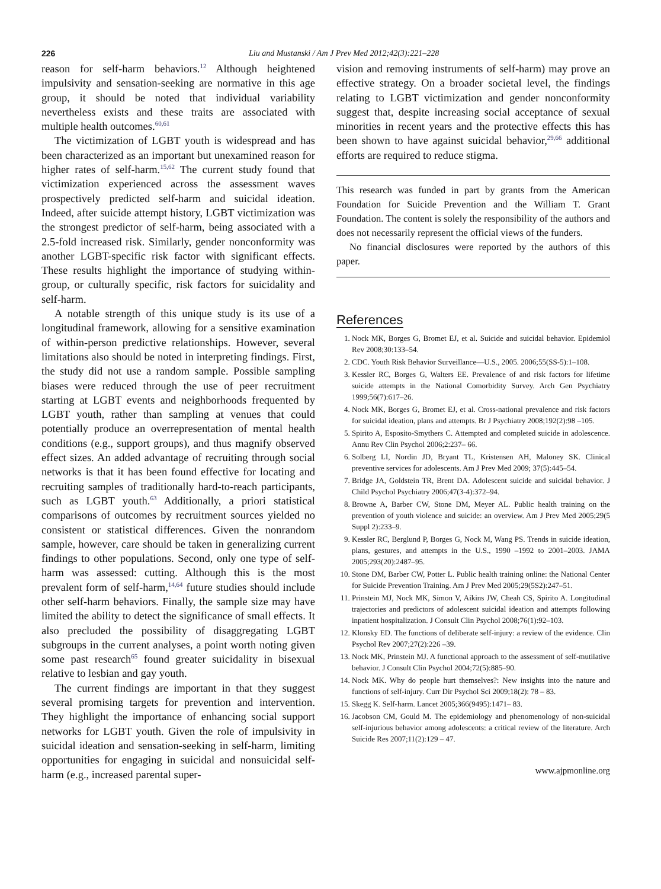226 Liu and Mustanski / Am J Prev Med 2012;42(3):221–228
reason for self-harm behaviors.<sup>12</sup> Although heightened impulsivity and sensation-seeking are normative in this age group, it should be noted that individual variability nevertheless exists and these traits are associated with multiple health outcomes.<sup>60,61</sup>
The victimization of LGBT youth is widespread and has been characterized as an important but unexamined reason for higher rates of self-harm.<sup>15,62</sup> The current study found that victimization experienced across the assessment waves prospectively predicted self-harm and suicidal ideation. Indeed, after suicide attempt history, LGBT victimization was the strongest predictor of self-harm, being associated with a 2.5-fold increased risk. Similarly, gender nonconformity was another LGBT-specific risk factor with significant effects. These results highlight the importance of studying within-group, or culturally specific, risk factors for suicidality and self-harm.
A notable strength of this unique study is its use of a longitudinal framework, allowing for a sensitive examination of within-person predictive relationships. However, several limitations also should be noted in interpreting findings. First, the study did not use a random sample. Possible sampling biases were reduced through the use of peer recruitment starting at LGBT events and neighborhoods frequented by LGBT youth, rather than sampling at venues that could potentially produce an overrepresentation of mental health conditions (e.g., support groups), and thus magnify observed effect sizes. An added advantage of recruiting through social networks is that it has been found effective for locating and recruiting samples of traditionally hard-to-reach participants, such as LGBT youth.<sup>63</sup> Additionally, a priori statistical comparisons of outcomes by recruitment sources yielded no consistent or statistical differences. Given the nonrandom sample, however, care should be taken in generalizing current findings to other populations. Second, only one type of self-harm was assessed: cutting. Although this is the most prevalent form of self-harm,<sup>14,64</sup> future studies should include other self-harm behaviors. Finally, the sample size may have limited the ability to detect the significance of small effects. It also precluded the possibility of disaggregating LGBT subgroups in the current analyses, a point worth noting given some past research<sup>65</sup> found greater suicidality in bisexual relative to lesbian and gay youth.
The current findings are important in that they suggest several promising targets for prevention and intervention. They highlight the importance of enhancing social support networks for LGBT youth. Given the role of impulsivity in suicidal ideation and sensation-seeking in self-harm, limiting opportunities for engaging in suicidal and nonsuicidal self-harm (e.g., increased parental super-
vision and removing instruments of self-harm) may prove an effective strategy. On a broader societal level, the findings relating to LGBT victimization and gender nonconformity suggest that, despite increasing social acceptance of sexual minorities in recent years and the protective effects this has been shown to have against suicidal behavior,<sup>29,66</sup> additional efforts are required to reduce stigma.
This research was funded in part by grants from the American Foundation for Suicide Prevention and the William T. Grant Foundation. The content is solely the responsibility of the authors and does not necessarily represent the official views of the funders.
No financial disclosures were reported by the authors of this paper.
References
1. Nock MK, Borges G, Bromet EJ, et al. Suicide and suicidal behavior. Epidemiol Rev 2008;30:133–54.
2. CDC. Youth Risk Behavior Surveillance—U.S., 2005. 2006;55(SS-5):1–108.
3. Kessler RC, Borges G, Walters EE. Prevalence of and risk factors for lifetime suicide attempts in the National Comorbidity Survey. Arch Gen Psychiatry 1999;56(7):617–26.
4. Nock MK, Borges G, Bromet EJ, et al. Cross-national prevalence and risk factors for suicidal ideation, plans and attempts. Br J Psychiatry 2008;192(2):98 –105.
5. Spirito A, Esposito-Smythers C. Attempted and completed suicide in adolescence. Annu Rev Clin Psychol 2006;2:237– 66.
6. Solberg LI, Nordin JD, Bryant TL, Kristensen AH, Maloney SK. Clinical preventive services for adolescents. Am J Prev Med 2009; 37(5):445–54.
7. Bridge JA, Goldstein TR, Brent DA. Adolescent suicide and suicidal behavior. J Child Psychol Psychiatry 2006;47(3-4):372–94.
8. Browne A, Barber CW, Stone DM, Meyer AL. Public health training on the prevention of youth violence and suicide: an overview. Am J Prev Med 2005;29(5 Suppl 2):233–9.
9. Kessler RC, Berglund P, Borges G, Nock M, Wang PS. Trends in suicide ideation, plans, gestures, and attempts in the U.S., 1990 –1992 to 2001–2003. JAMA 2005;293(20):2487–95.
10. Stone DM, Barber CW, Potter L. Public health training online: the National Center for Suicide Prevention Training. Am J Prev Med 2005;29(5S2):247–51.
11. Prinstein MJ, Nock MK, Simon V, Aikins JW, Cheah CS, Spirito A. Longitudinal trajectories and predictors of adolescent suicidal ideation and attempts following inpatient hospitalization. J Consult Clin Psychol 2008;76(1):92–103.
12. Klonsky ED. The functions of deliberate self-injury: a review of the evidence. Clin Psychol Rev 2007;27(2):226 –39.
13. Nock MK, Prinstein MJ. A functional approach to the assessment of self-mutilative behavior. J Consult Clin Psychol 2004;72(5):885–90.
14. Nock MK. Why do people hurt themselves?: New insights into the nature and functions of self-injury. Curr Dir Psychol Sci 2009;18(2): 78 – 83.
15. Skegg K. Self-harm. Lancet 2005;366(9495):1471– 83.
16. Jacobson CM, Gould M. The epidemiology and phenomenology of non-suicidal self-injurious behavior among adolescents: a critical review of the literature. Arch Suicide Res 2007;11(2):129 – 47.
www.ajpmonline.org